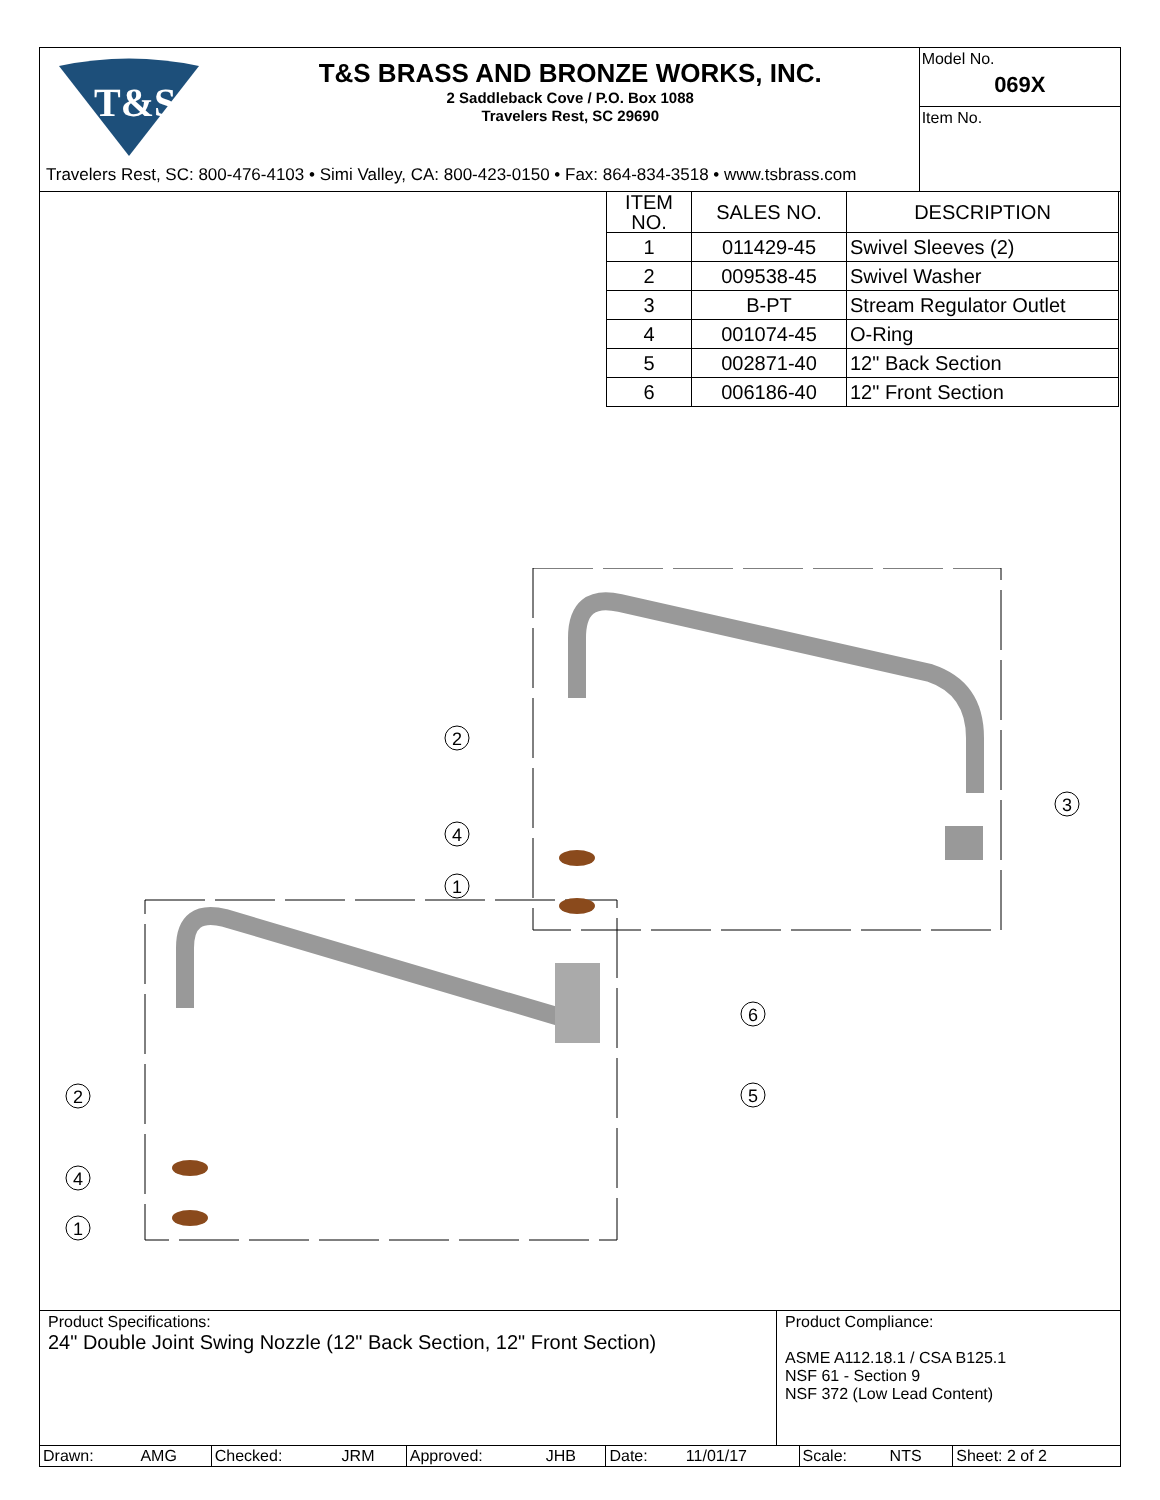T&S
T&S BRASS AND BRONZE WORKS, INC.
2 Saddleback Cove / P.O. Box 1088
Travelers Rest, SC 29690
Model No.
069X
Item No.
Travelers Rest, SC: 800-476-4103 • Simi Valley, CA: 800-423-0150 • Fax: 864-834-3518 • www.tsbrass.com
| ITEM NO. | SALES NO. | DESCRIPTION |
| --- | --- | --- |
| 1 | 011429-45 | Swivel Sleeves (2) |
| 2 | 009538-45 | Swivel Washer |
| 3 | B-PT | Stream Regulator Outlet |
| 4 | 001074-45 | O-Ring |
| 5 | 002871-40 | 12" Back Section |
| 6 | 006186-40 | 12" Front Section |
2
4
1
3
6
5
2
4
1
Product Specifications:
24" Double Joint Swing Nozzle (12" Back Section, 12" Front Section)
Product Compliance:
ASME A112.18.1 / CSA B125.1
NSF 61 - Section 9
NSF 372 (Low Lead Content)
| Drawn: | AMG | Checked: | JRM | Approved: | JHB | Date: | 11/01/17 | Scale: | NTS | Sheet: 2 of 2 |